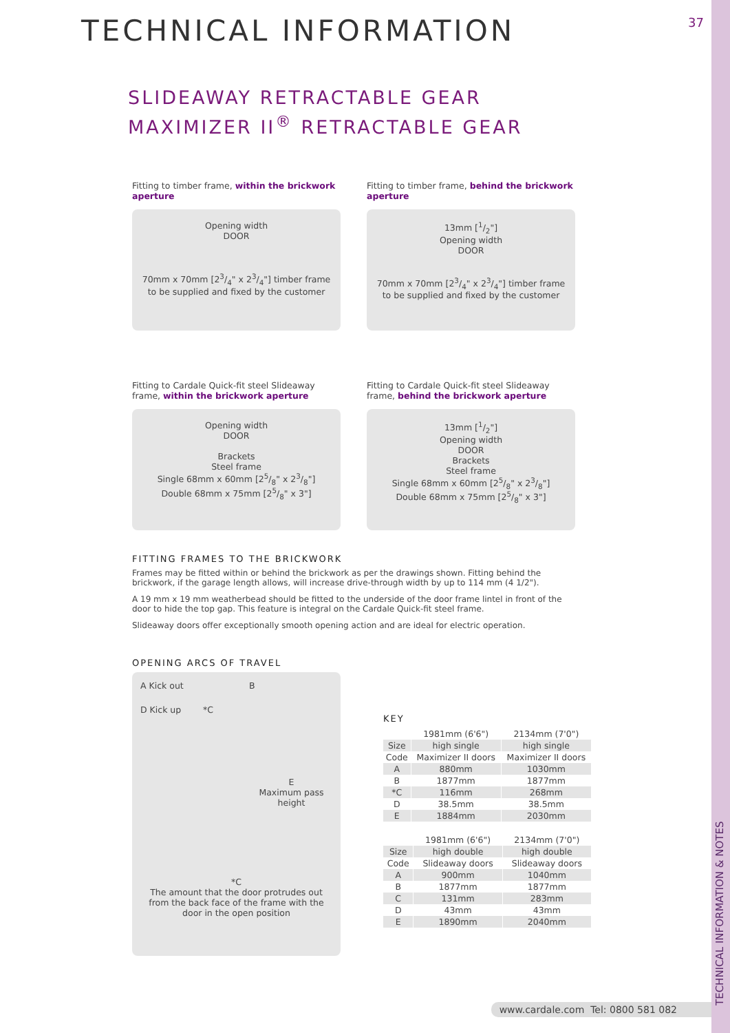TECHNICAL INFORMATION & NOTES
TECHNICAL INFORMATION
37
SLIDEAWAY RETRACTABLE GEAR
MAXIMIZER II<sup>®</sup> RETRACTABLE GEAR
Fitting to timber frame, within the brickwork aperture
Opening width
DOOR
70mm x 70mm [23/4" x 23/4"] timber frame
to be supplied and fixed by the customer
Fitting to timber frame, behind the brickwork aperture
13mm [1/2"]
Opening width
DOOR
70mm x 70mm [23/4" x 23/4"] timber frame
to be supplied and fixed by the customer
Fitting to Cardale Quick-fit steel Slideaway frame, within the brickwork aperture
Opening width
DOOR
Brackets
Steel frame
Single 68mm x 60mm [25/8" x 23/8"]
Double 68mm x 75mm [25/8" x 3"]
Fitting to Cardale Quick-fit steel Slideaway frame, behind the brickwork aperture
13mm [1/2"]
Opening width
DOOR
Brackets
Steel frame
Single 68mm x 60mm [25/8" x 23/8"]
Double 68mm x 75mm [25/8" x 3"]
FITTING FRAMES TO THE BRICKWORK
Frames may be fitted within or behind the brickwork as per the drawings shown. Fitting behind the brickwork, if the garage length allows, will increase drive-through width by up to 114 mm (4 1/2").
A 19 mm x 19 mm weatherbead should be fitted to the underside of the door frame lintel in front of the door to hide the top gap. This feature is integral on the Cardale Quick-fit steel frame.
Slideaway doors offer exceptionally smooth opening action and are ideal for electric operation.
OPENING ARCS OF TRAVEL
A Kick out B
D Kick up *C
E
Maximum pass height
*C
The amount that the door protrudes out from the back face of the frame with the door in the open position
KEY
| | 1981mm (6'6") | 2134mm (7'0") |
| --- | --- | --- |
| Size | high single | high single |
| Code | Maximizer II doors | Maximizer II doors |
| A | 880mm | 1030mm |
| B | 1877mm | 1877mm |
| *C | 116mm | 268mm |
| D | 38.5mm | 38.5mm |
| E | 1884mm | 2030mm |
| | 1981mm (6'6") | 2134mm (7'0") |
| --- | --- | --- |
| Size | high double | high double |
| Code | Slideaway doors | Slideaway doors |
| A | 900mm | 1040mm |
| B | 1877mm | 1877mm |
| C | 131mm | 283mm |
| D | 43mm | 43mm |
| E | 1890mm | 2040mm |
www.cardale.com Tel: 0800 581 082